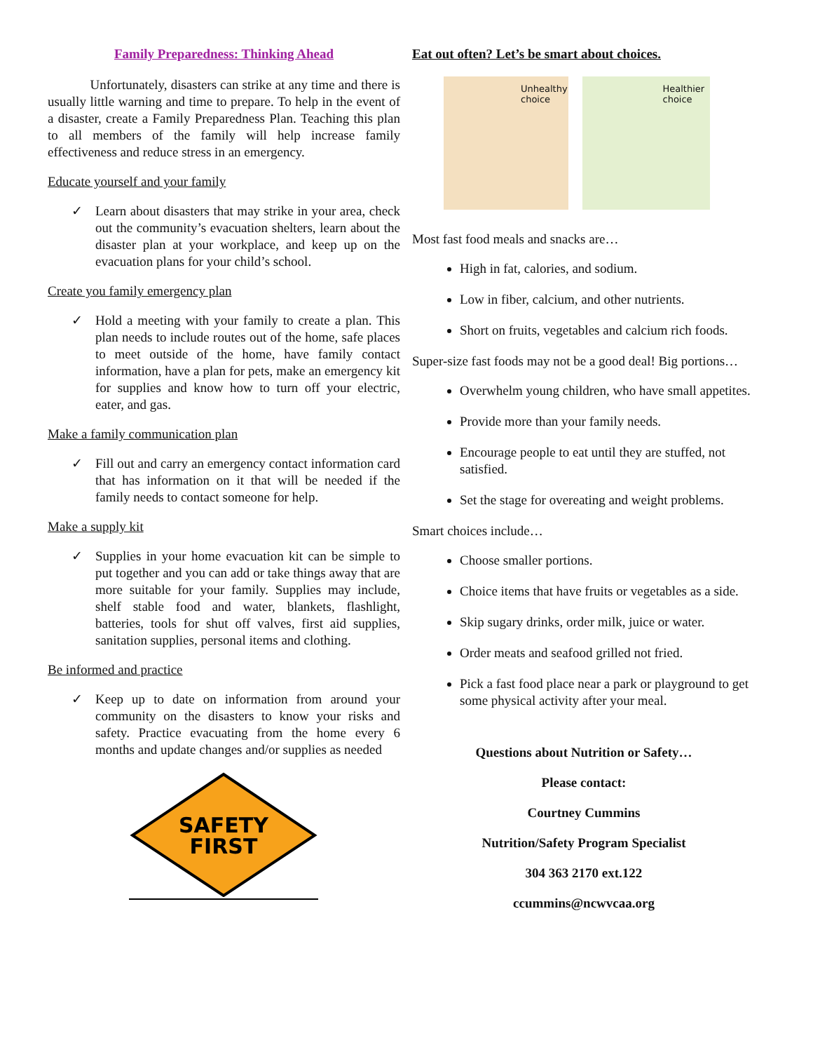Family Preparedness: Thinking Ahead
Unfortunately, disasters can strike at any time and there is usually little warning and time to prepare. To help in the event of a disaster, create a Family Preparedness Plan. Teaching this plan to all members of the family will help increase family effectiveness and reduce stress in an emergency.
Educate yourself and your family
✓
Learn about disasters that may strike in your area, check out the community’s evacuation shelters, learn about the disaster plan at your workplace, and keep up on the evacuation plans for your child’s school.
Create you family emergency plan
✓
Hold a meeting with your family to create a plan. This plan needs to include routes out of the home, safe places to meet outside of the home, have family contact information, have a plan for pets, make an emergency kit for supplies and know how to turn off your electric, eater, and gas.
Make a family communication plan
✓
Fill out and carry an emergency contact information card that has information on it that will be needed if the family needs to contact someone for help.
Make a supply kit
✓
Supplies in your home evacuation kit can be simple to put together and you can add or take things away that are more suitable for your family. Supplies may include, shelf stable food and water, blankets, flashlight, batteries, tools for shut off valves, first aid supplies, sanitation supplies, personal items and clothing.
Be informed and practice
✓
Keep up to date on information from around your community on the disasters to know your risks and safety. Practice evacuating from the home every 6 months and update changes and/or supplies as needed
SAFETY
FIRST
Eat out often? Let’s be smart about choices.
Unhealthy choice Healthier choice
Most fast food meals and snacks are…
High in fat, calories, and sodium.
Low in fiber, calcium, and other nutrients.
Short on fruits, vegetables and calcium rich foods.
Super-size fast foods may not be a good deal! Big portions…
Overwhelm young children, who have small appetites.
Provide more than your family needs.
Encourage people to eat until they are stuffed, not satisfied.
Set the stage for overeating and weight problems.
Smart choices include…
Choose smaller portions.
Choice items that have fruits or vegetables as a side.
Skip sugary drinks, order milk, juice or water.
Order meats and seafood grilled not fried.
Pick a fast food place near a park or playground to get some physical activity after your meal.
Questions about Nutrition or Safety…
Please contact:
Courtney Cummins
Nutrition/Safety Program Specialist
304 363 2170 ext.122
ccummins@ncwvcaa.org